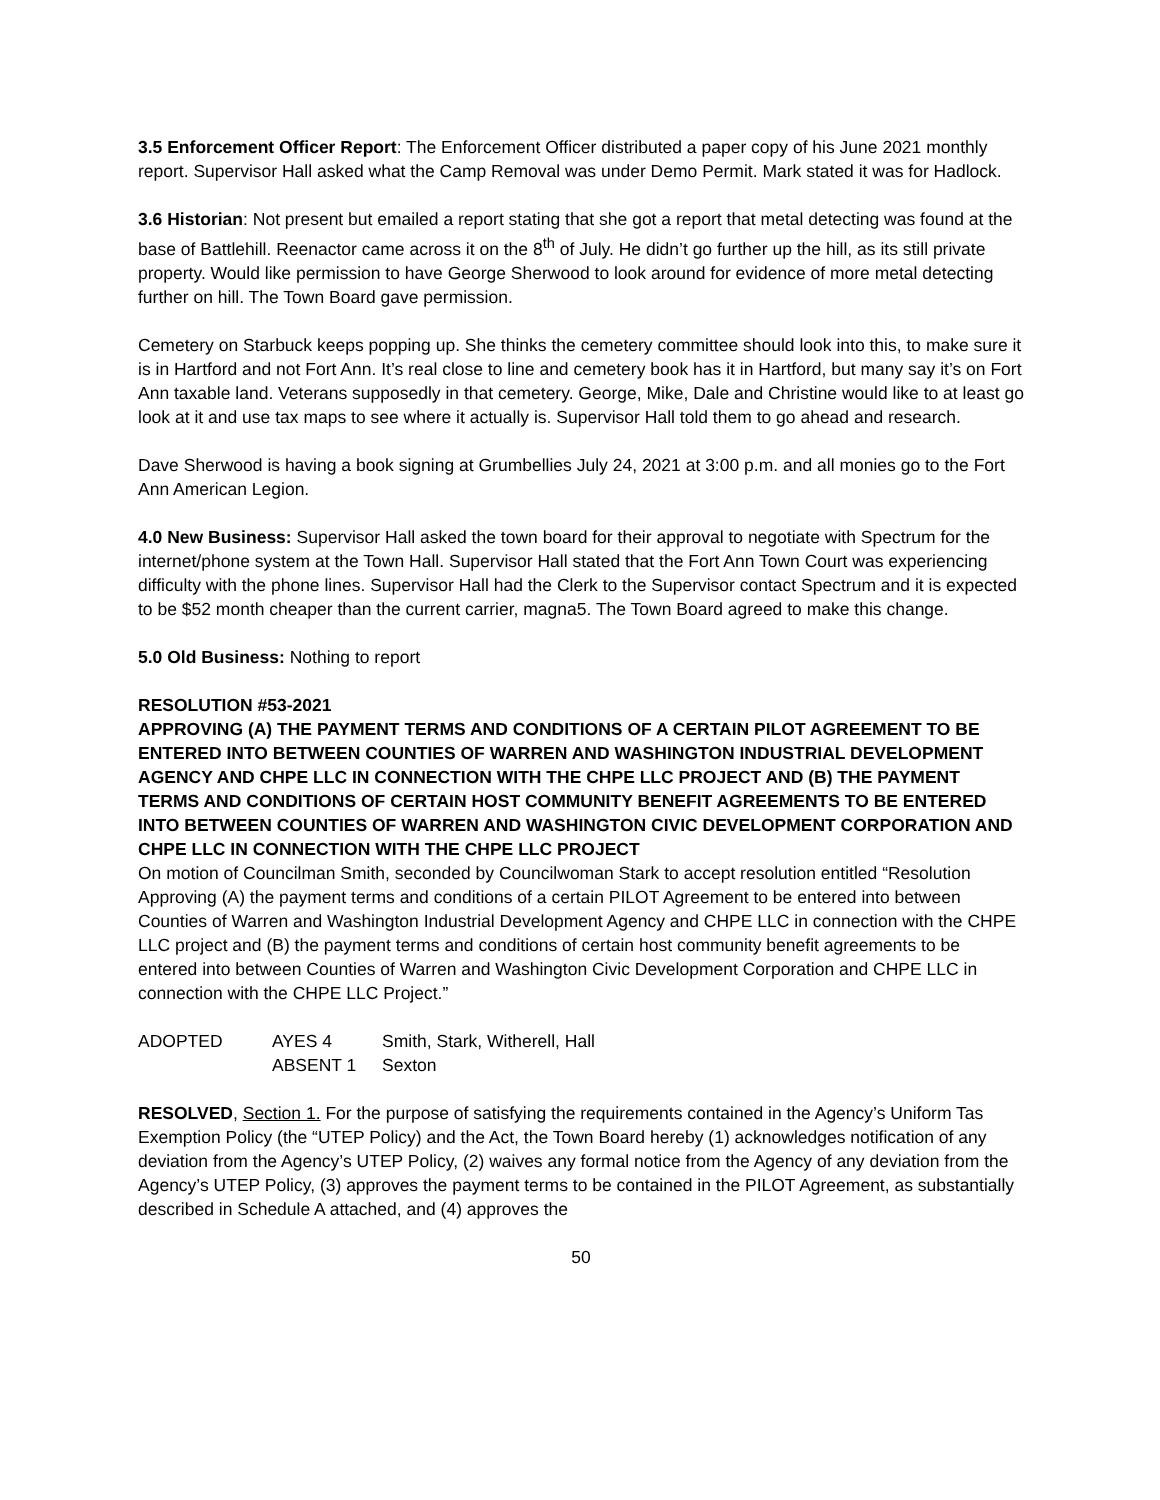3.5 Enforcement Officer Report: The Enforcement Officer distributed a paper copy of his June 2021 monthly report. Supervisor Hall asked what the Camp Removal was under Demo Permit. Mark stated it was for Hadlock.
3.6 Historian: Not present but emailed a report stating that she got a report that metal detecting was found at the base of Battlehill. Reenactor came across it on the 8<sup>th</sup> of July. He didn’t go further up the hill, as its still private property. Would like permission to have George Sherwood to look around for evidence of more metal detecting further on hill. The Town Board gave permission.
Cemetery on Starbuck keeps popping up. She thinks the cemetery committee should look into this, to make sure it is in Hartford and not Fort Ann. It’s real close to line and cemetery book has it in Hartford, but many say it’s on Fort Ann taxable land. Veterans supposedly in that cemetery. George, Mike, Dale and Christine would like to at least go look at it and use tax maps to see where it actually is. Supervisor Hall told them to go ahead and research.
Dave Sherwood is having a book signing at Grumbellies July 24, 2021 at 3:00 p.m. and all monies go to the Fort Ann American Legion.
4.0 New Business: Supervisor Hall asked the town board for their approval to negotiate with Spectrum for the internet/phone system at the Town Hall. Supervisor Hall stated that the Fort Ann Town Court was experiencing difficulty with the phone lines. Supervisor Hall had the Clerk to the Supervisor contact Spectrum and it is expected to be $52 month cheaper than the current carrier, magna5. The Town Board agreed to make this change.
5.0 Old Business: Nothing to report
RESOLUTION #53-2021
APPROVING (A) THE PAYMENT TERMS AND CONDITIONS OF A CERTAIN PILOT AGREEMENT TO BE ENTERED INTO BETWEEN COUNTIES OF WARREN AND WASHINGTON INDUSTRIAL DEVELOPMENT AGENCY AND CHPE LLC IN CONNECTION WITH THE CHPE LLC PROJECT AND (B) THE PAYMENT TERMS AND CONDITIONS OF CERTAIN HOST COMMUNITY BENEFIT AGREEMENTS TO BE ENTERED INTO BETWEEN COUNTIES OF WARREN AND WASHINGTON CIVIC DEVELOPMENT CORPORATION AND CHPE LLC IN CONNECTION WITH THE CHPE LLC PROJECT
On motion of Councilman Smith, seconded by Councilwoman Stark to accept resolution entitled “Resolution Approving (A) the payment terms and conditions of a certain PILOT Agreement to be entered into between Counties of Warren and Washington Industrial Development Agency and CHPE LLC in connection with the CHPE LLC project and (B) the payment terms and conditions of certain host community benefit agreements to be entered into between Counties of Warren and Washington Civic Development Corporation and CHPE LLC in connection with the CHPE LLC Project.”
| ADOPTED | AYES 4 | Smith, Stark, Witherell, Hall |
| | ABSENT 1 | Sexton |
RESOLVED, Section 1. For the purpose of satisfying the requirements contained in the Agency’s Uniform Tas Exemption Policy (the “UTEP Policy) and the Act, the Town Board hereby (1) acknowledges notification of any deviation from the Agency’s UTEP Policy, (2) waives any formal notice from the Agency of any deviation from the Agency’s UTEP Policy, (3) approves the payment terms to be contained in the PILOT Agreement, as substantially described in Schedule A attached, and (4) approves the
50